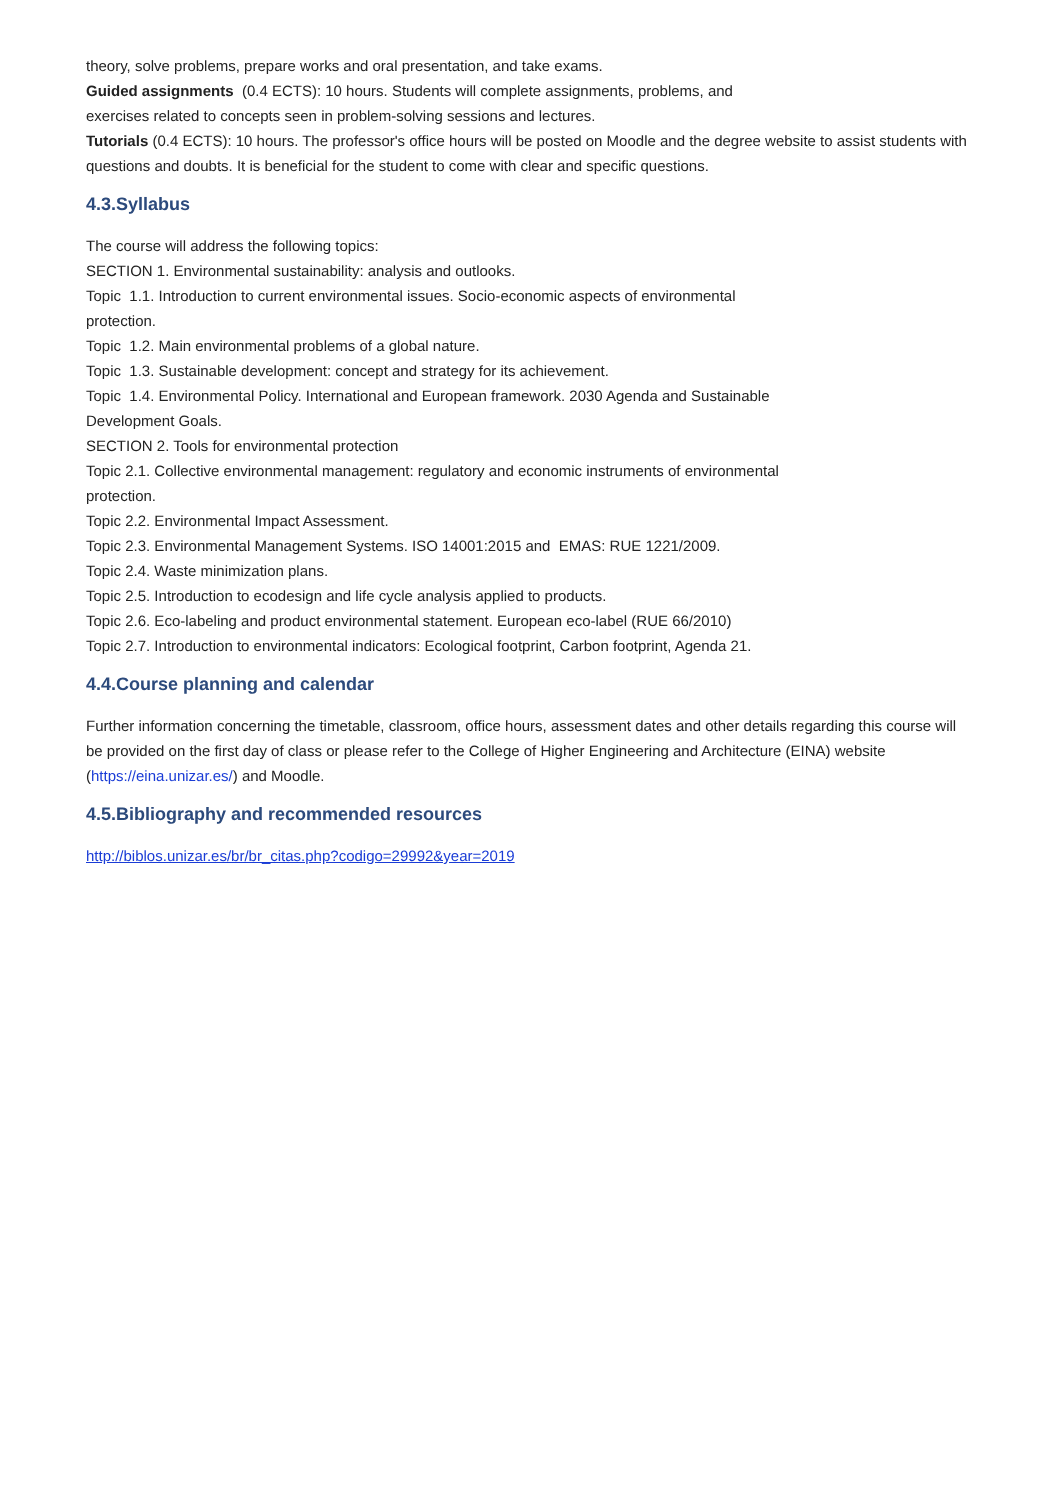theory, solve problems, prepare works and oral presentation, and take exams.
Guided assignments (0.4 ECTS): 10 hours. Students will complete assignments, problems, and
exercises related to concepts seen in problem-solving sessions and lectures.
Tutorials (0.4 ECTS): 10 hours. The professor's office hours will be posted on Moodle and the degree website to assist students with questions and doubts. It is beneficial for the student to come with clear and specific questions.
4.3.Syllabus
The course will address the following topics:
SECTION 1. Environmental sustainability: analysis and outlooks.
Topic 1.1. Introduction to current environmental issues. Socio-economic aspects of environmental
protection.
Topic 1.2. Main environmental problems of a global nature.
Topic 1.3. Sustainable development: concept and strategy for its achievement.
Topic 1.4. Environmental Policy. International and European framework. 2030 Agenda and Sustainable
Development Goals.
SECTION 2. Tools for environmental protection
Topic 2.1. Collective environmental management: regulatory and economic instruments of environmental
protection.
Topic 2.2. Environmental Impact Assessment.
Topic 2.3. Environmental Management Systems. ISO 14001:2015 and EMAS: RUE 1221/2009.
Topic 2.4. Waste minimization plans.
Topic 2.5. Introduction to ecodesign and life cycle analysis applied to products.
Topic 2.6. Eco-labeling and product environmental statement. European eco-label (RUE 66/2010)
Topic 2.7. Introduction to environmental indicators: Ecological footprint, Carbon footprint, Agenda 21.
4.4.Course planning and calendar
Further information concerning the timetable, classroom, office hours, assessment dates and other details regarding this course will be provided on the first day of class or please refer to the College of Higher Engineering and Architecture (EINA) website (https://eina.unizar.es/) and Moodle.
4.5.Bibliography and recommended resources
http://biblos.unizar.es/br/br_citas.php?codigo=29992&year=2019